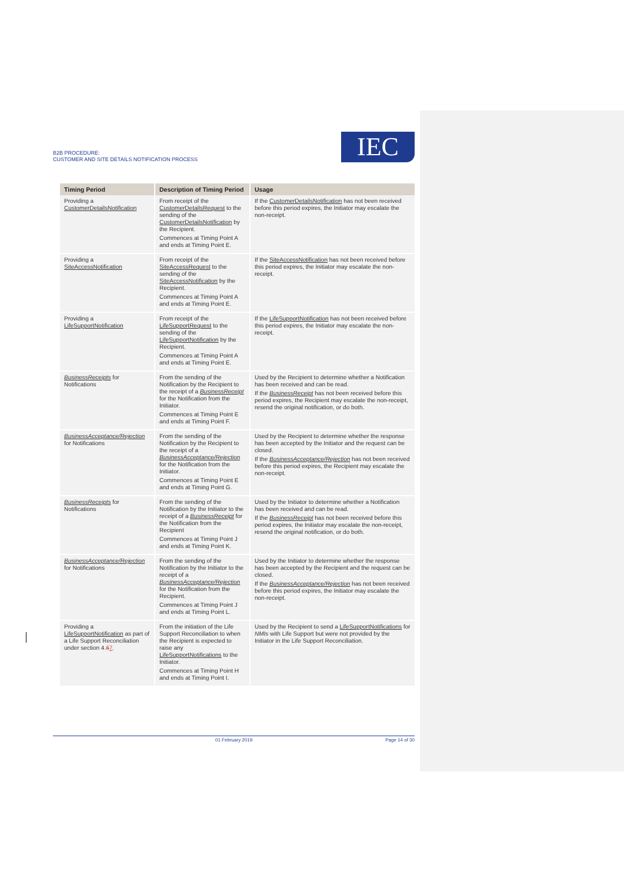B2B PROCEDURE:
CUSTOMER AND SITE DETAILS NOTIFICATION PROCESS
IEC
| Timing Period | Description of Timing Period | Usage |
| --- | --- | --- |
| Providing a CustomerDetailsNotification | From receipt of the CustomerDetailsRequest to the sending of the CustomerDetailsNotification by the Recipient. Commences at Timing Point A and ends at Timing Point E. | If the CustomerDetailsNotification has not been received before this period expires, the Initiator may escalate the non-receipt. |
| Providing a SiteAccessNotification | From receipt of the SiteAccessRequest to the sending of the SiteAccessNotification by the Recipient. Commences at Timing Point A and ends at Timing Point E. | If the SiteAccessNotification has not been received before this period expires, the Initiator may escalate the non-receipt. |
| Providing a LifeSupportNotification | From receipt of the LifeSupportRequest to the sending of the LifeSupportNotification by the Recipient. Commences at Timing Point A and ends at Timing Point E. | If the LifeSupportNotification has not been received before this period expires, the Initiator may escalate the non-receipt. |
| BusinessReceipts for Notifications | From the sending of the Notification by the Recipient to the receipt of a BusinessReceipt for the Notification from the Initiator. Commences at Timing Point E and ends at Timing Point F. | Used by the Recipient to determine whether a Notification has been received and can be read. If the BusinessReceipt has not been received before this period expires, the Recipient may escalate the non-receipt, resend the original notification, or do both. |
| BusinessAcceptance/Rejection for Notifications | From the sending of the Notification by the Recipient to the receipt of a BusinessAcceptance/Rejection for the Notification from the Initiator. Commences at Timing Point E and ends at Timing Point G. | Used by the Recipient to determine whether the response has been accepted by the Initiator and the request can be closed. If the BusinessAcceptance/Rejection has not been received before this period expires, the Recipient may escalate the non-receipt. |
| BusinessReceipts for Notifications | From the sending of the Notification by the Initiator to the receipt of a BusinessReceipt for the Notification from the Recipient Commences at Timing Point J and ends at Timing Point K. | Used by the Initiator to determine whether a Notification has been received and can be read. If the BusinessReceipt has not been received before this period expires, the Initiator may escalate the non-receipt, resend the original notification, or do both. |
| BusinessAcceptance/Rejection for Notifications | From the sending of the Notification by the Initiator to the receipt of a BusinessAcceptance/Rejection for the Notification from the Recipient. Commences at Timing Point J and ends at Timing Point L. | Used by the Initiator to determine whether the response has been accepted by the Recipient and the request can be closed. If the BusinessAcceptance/Rejection has not been received before this period expires, the Initiator may escalate the non-receipt. |
| Providing a LifeSupportNotification as part of a Life Support Reconciliation under section 4. 6 7 . | From the initiation of the Life Support Reconciliation to when the Recipient is expected to raise any LifeSupportNotifications to the Initiator. Commences at Timing Point H and ends at Timing Point I. | Used by the Recipient to send a LifeSupportNotifications for NMIs with Life Support but were not provided by the Initiator in the Life Support Reconciliation. |
01 February 2019 Page 14 of 30